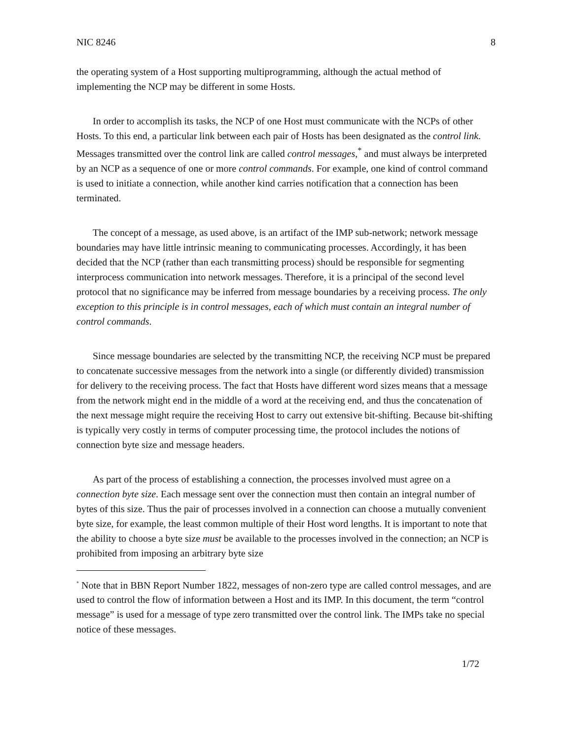NIC 8246 8
the operating system of a Host supporting multiprogramming, although the actual method of implementing the NCP may be different in some Hosts.
In order to accomplish its tasks, the NCP of one Host must communicate with the NCPs of other Hosts. To this end, a particular link between each pair of Hosts has been designated as the control link. Messages transmitted over the control link are called control messages,<sup>*</sup> and must always be interpreted by an NCP as a sequence of one or more control commands. For example, one kind of control command is used to initiate a connection, while another kind carries notification that a connection has been terminated.
The concept of a message, as used above, is an artifact of the IMP sub-network; network message boundaries may have little intrinsic meaning to communicating processes. Accordingly, it has been decided that the NCP (rather than each transmitting process) should be responsible for segmenting interprocess communication into network messages. Therefore, it is a principal of the second level protocol that no significance may be inferred from message boundaries by a receiving process. The only exception to this principle is in control messages, each of which must contain an integral number of control commands.
Since message boundaries are selected by the transmitting NCP, the receiving NCP must be prepared to concatenate successive messages from the network into a single (or differently divided) transmission for delivery to the receiving process. The fact that Hosts have different word sizes means that a message from the network might end in the middle of a word at the receiving end, and thus the concatenation of the next message might require the receiving Host to carry out extensive bit-shifting. Because bit-shifting is typically very costly in terms of computer processing time, the protocol includes the notions of connection byte size and message headers.
As part of the process of establishing a connection, the processes involved must agree on a connection byte size. Each message sent over the connection must then contain an integral number of bytes of this size. Thus the pair of processes involved in a connection can choose a mutually convenient byte size, for example, the least common multiple of their Host word lengths. It is important to note that the ability to choose a byte size must be available to the processes involved in the connection; an NCP is prohibited from imposing an arbitrary byte size
<sup>*</sup> Note that in BBN Report Number 1822, messages of non-zero type are called control messages, and are used to control the flow of information between a Host and its IMP. In this document, the term “control message” is used for a message of type zero transmitted over the control link. The IMPs take no special notice of these messages.
1/72